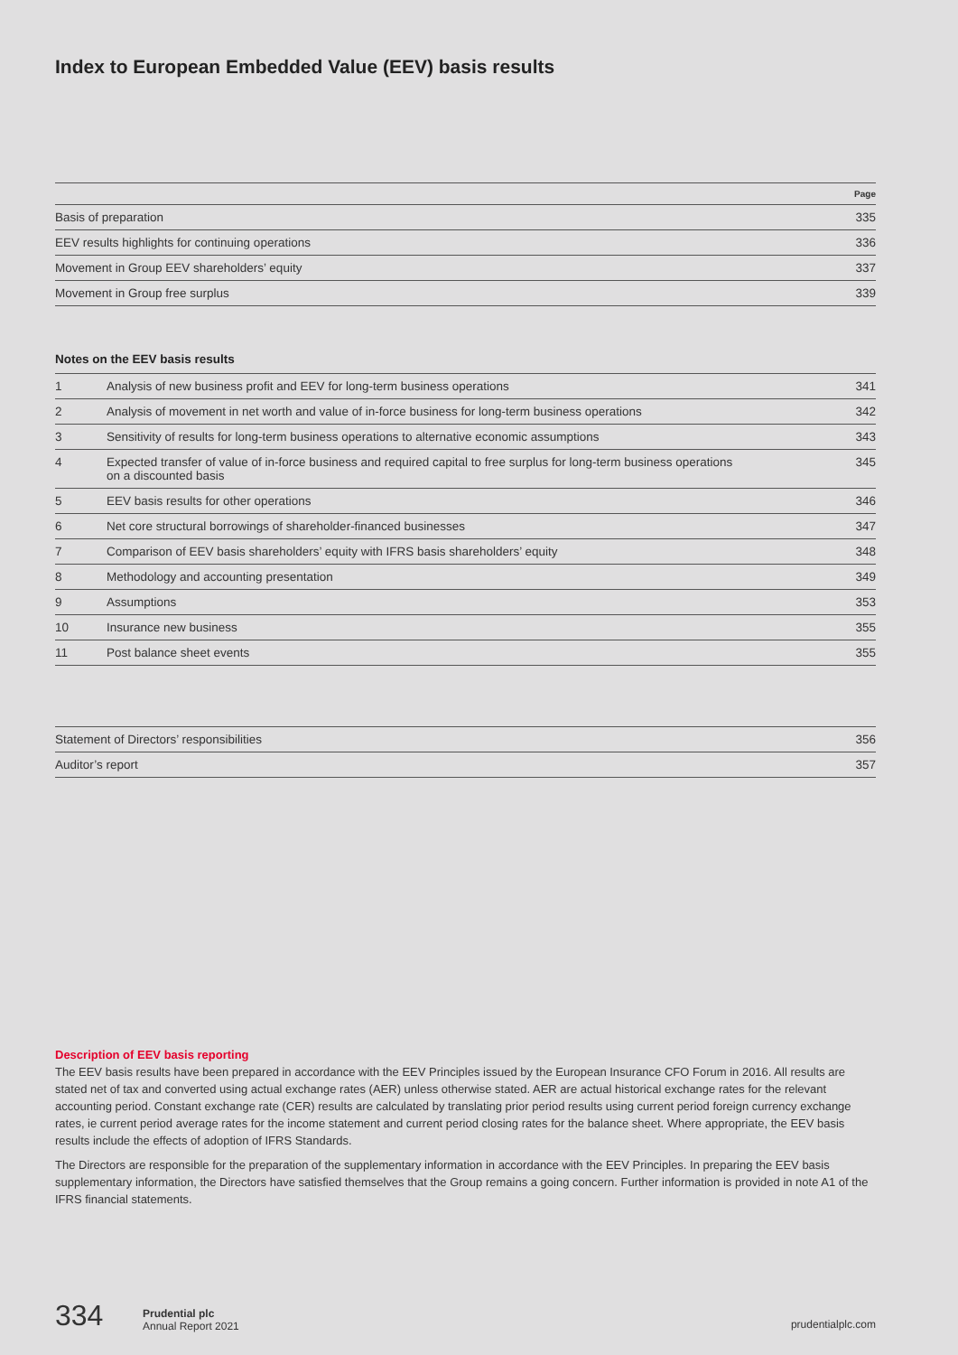Index to European Embedded Value (EEV) basis results
| | Page |
| --- | --- |
| Basis of preparation | 335 |
| EEV results highlights for continuing operations | 336 |
| Movement in Group EEV shareholders’ equity | 337 |
| Movement in Group free surplus | 339 |
Notes on the EEV basis results
| 1 | Analysis of new business profit and EEV for long-term business operations | 341 |
| 2 | Analysis of movement in net worth and value of in-force business for long-term business operations | 342 |
| 3 | Sensitivity of results for long-term business operations to alternative economic assumptions | 343 |
| 4 | Expected transfer of value of in-force business and required capital to free surplus for long-term business operations on a discounted basis | 345 |
| 5 | EEV basis results for other operations | 346 |
| 6 | Net core structural borrowings of shareholder-financed businesses | 347 |
| 7 | Comparison of EEV basis shareholders’ equity with IFRS basis shareholders’ equity | 348 |
| 8 | Methodology and accounting presentation | 349 |
| 9 | Assumptions | 353 |
| 10 | Insurance new business | 355 |
| 11 | Post balance sheet events | 355 |
| Statement of Directors’ responsibilities | 356 |
| Auditor’s report | 357 |
Description of EEV basis reporting
The EEV basis results have been prepared in accordance with the EEV Principles issued by the European Insurance CFO Forum in 2016. All results are stated net of tax and converted using actual exchange rates (AER) unless otherwise stated. AER are actual historical exchange rates for the relevant accounting period. Constant exchange rate (CER) results are calculated by translating prior period results using current period foreign currency exchange rates, ie current period average rates for the income statement and current period closing rates for the balance sheet. Where appropriate, the EEV basis results include the effects of adoption of IFRS Standards.
The Directors are responsible for the preparation of the supplementary information in accordance with the EEV Principles. In preparing the EEV basis supplementary information, the Directors have satisfied themselves that the Group remains a going concern. Further information is provided in note A1 of the IFRS financial statements.
334 Prudential plc
Annual Report 2021
prudentialplc.com